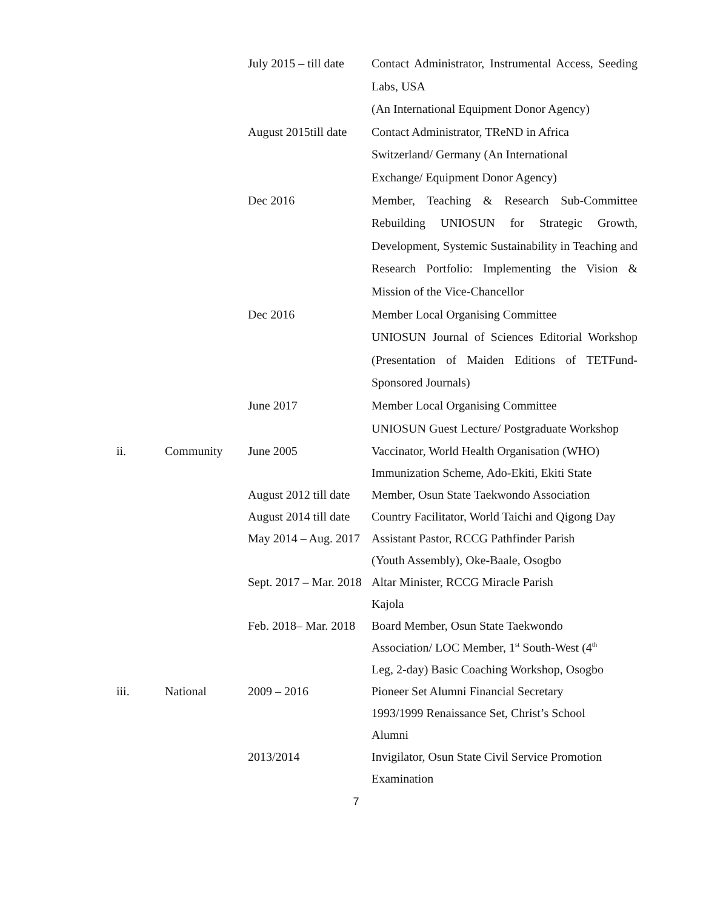| | | July 2015 – till date | Contact Administrator, Instrumental Access, Seeding Labs, USA (An International Equipment Donor Agency) |
| | | August 2015till date | Contact Administrator, TReND in Africa Switzerland/ Germany (An International Exchange/ Equipment Donor Agency) |
| | | Dec 2016 | Member, Teaching & Research Sub-Committee Rebuilding UNIOSUN for Strategic Growth, Development, Systemic Sustainability in Teaching and Research Portfolio: Implementing the Vision & Mission of the Vice-Chancellor |
| | | Dec 2016 | Member Local Organising Committee UNIOSUN Journal of Sciences Editorial Workshop (Presentation of Maiden Editions of TETFund-Sponsored Journals) |
| | | June 2017 | Member Local Organising Committee UNIOSUN Guest Lecture/ Postgraduate Workshop |
| ii. | Community | June 2005 | Vaccinator, World Health Organisation (WHO) Immunization Scheme, Ado-Ekiti, Ekiti State |
| | | August 2012 till date | Member, Osun State Taekwondo Association |
| | | August 2014 till date | Country Facilitator, World Taichi and Qigong Day |
| | | May 2014 – Aug. 2017 | Assistant Pastor, RCCG Pathfinder Parish (Youth Assembly), Oke-Baale, Osogbo |
| | | Sept. 2017 – Mar. 2018 | Altar Minister, RCCG Miracle Parish Kajola |
| | | Feb. 2018– Mar. 2018 | Board Member, Osun State Taekwondo Association/ LOC Member, 1<sup>st</sup> South-West (4<sup>th</sup> Leg, 2-day) Basic Coaching Workshop, Osogbo |
| iii. | National | 2009 – 2016 | Pioneer Set Alumni Financial Secretary 1993/1999 Renaissance Set, Christ’s School Alumni |
| | | 2013/2014 | Invigilator, Osun State Civil Service Promotion Examination |
7